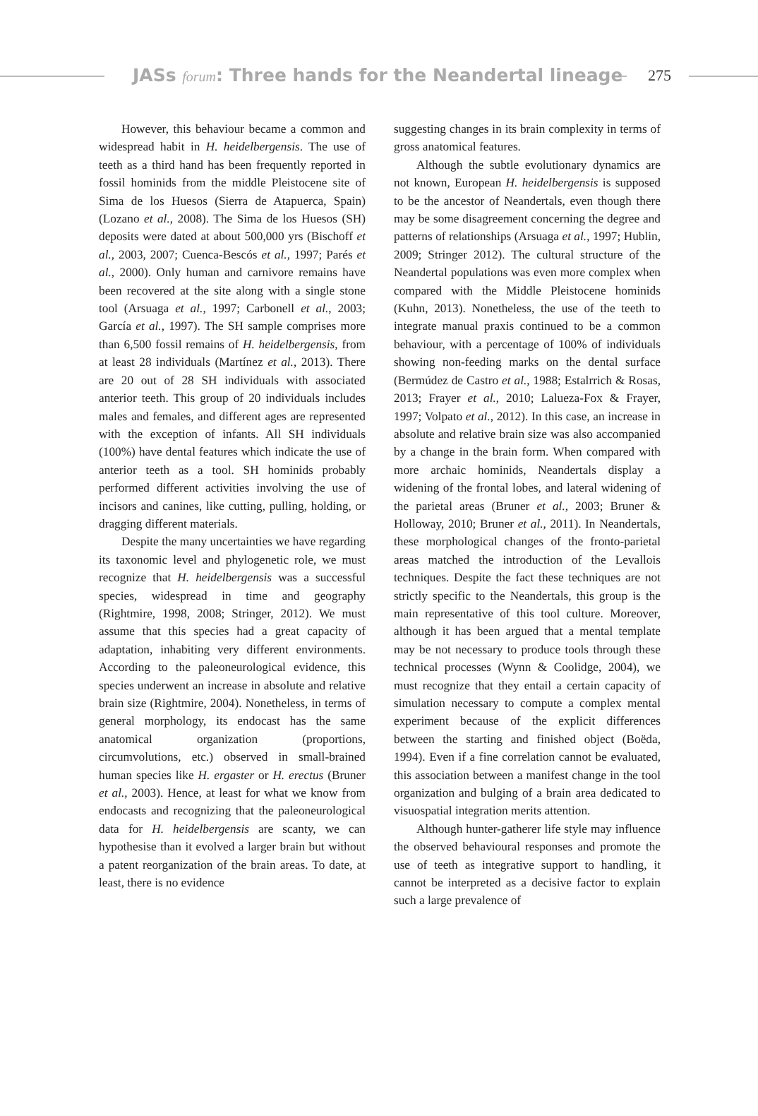JASs forum: Three hands for the Neandertal lineage
275
However, this behaviour became a common and widespread habit in H. heidelbergensis. The use of teeth as a third hand has been frequently reported in fossil hominids from the middle Pleistocene site of Sima de los Huesos (Sierra de Atapuerca, Spain) (Lozano et al., 2008). The Sima de los Huesos (SH) deposits were dated at about 500,000 yrs (Bischoff et al., 2003, 2007; Cuenca-Bescós et al., 1997; Parés et al., 2000). Only human and carnivore remains have been recovered at the site along with a single stone tool (Arsuaga et al., 1997; Carbonell et al., 2003; García et al., 1997). The SH sample comprises more than 6,500 fossil remains of H. heidelbergensis, from at least 28 individuals (Martínez et al., 2013). There are 20 out of 28 SH individuals with associated anterior teeth. This group of 20 individuals includes males and females, and different ages are represented with the exception of infants. All SH individuals (100%) have dental features which indicate the use of anterior teeth as a tool. SH hominids probably performed different activities involving the use of incisors and canines, like cutting, pulling, holding, or dragging different materials.
Despite the many uncertainties we have regarding its taxonomic level and phylogenetic role, we must recognize that H. heidelbergensis was a successful species, widespread in time and geography (Rightmire, 1998, 2008; Stringer, 2012). We must assume that this species had a great capacity of adaptation, inhabiting very different environments. According to the paleoneurological evidence, this species underwent an increase in absolute and relative brain size (Rightmire, 2004). Nonetheless, in terms of general morphology, its endocast has the same anatomical organization (proportions, circumvolutions, etc.) observed in small-brained human species like H. ergaster or H. erectus (Bruner et al., 2003). Hence, at least for what we know from endocasts and recognizing that the paleoneurological data for H. heidelbergensis are scanty, we can hypothesise than it evolved a larger brain but without a patent reorganization of the brain areas. To date, at least, there is no evidence
suggesting changes in its brain complexity in terms of gross anatomical features.
Although the subtle evolutionary dynamics are not known, European H. heidelbergensis is supposed to be the ancestor of Neandertals, even though there may be some disagreement concerning the degree and patterns of relationships (Arsuaga et al., 1997; Hublin, 2009; Stringer 2012). The cultural structure of the Neandertal populations was even more complex when compared with the Middle Pleistocene hominids (Kuhn, 2013). Nonetheless, the use of the teeth to integrate manual praxis continued to be a common behaviour, with a percentage of 100% of individuals showing non-feeding marks on the dental surface (Bermúdez de Castro et al., 1988; Estalrrich & Rosas, 2013; Frayer et al., 2010; Lalueza-Fox & Frayer, 1997; Volpato et al., 2012). In this case, an increase in absolute and relative brain size was also accompanied by a change in the brain form. When compared with more archaic hominids, Neandertals display a widening of the frontal lobes, and lateral widening of the parietal areas (Bruner et al., 2003; Bruner & Holloway, 2010; Bruner et al., 2011). In Neandertals, these morphological changes of the fronto-parietal areas matched the introduction of the Levallois techniques. Despite the fact these techniques are not strictly specific to the Neandertals, this group is the main representative of this tool culture. Moreover, although it has been argued that a mental template may be not necessary to produce tools through these technical processes (Wynn & Coolidge, 2004), we must recognize that they entail a certain capacity of simulation necessary to compute a complex mental experiment because of the explicit differences between the starting and finished object (Boëda, 1994). Even if a fine correlation cannot be evaluated, this association between a manifest change in the tool organization and bulging of a brain area dedicated to visuospatial integration merits attention.
Although hunter-gatherer life style may influence the observed behavioural responses and promote the use of teeth as integrative support to handling, it cannot be interpreted as a decisive factor to explain such a large prevalence of